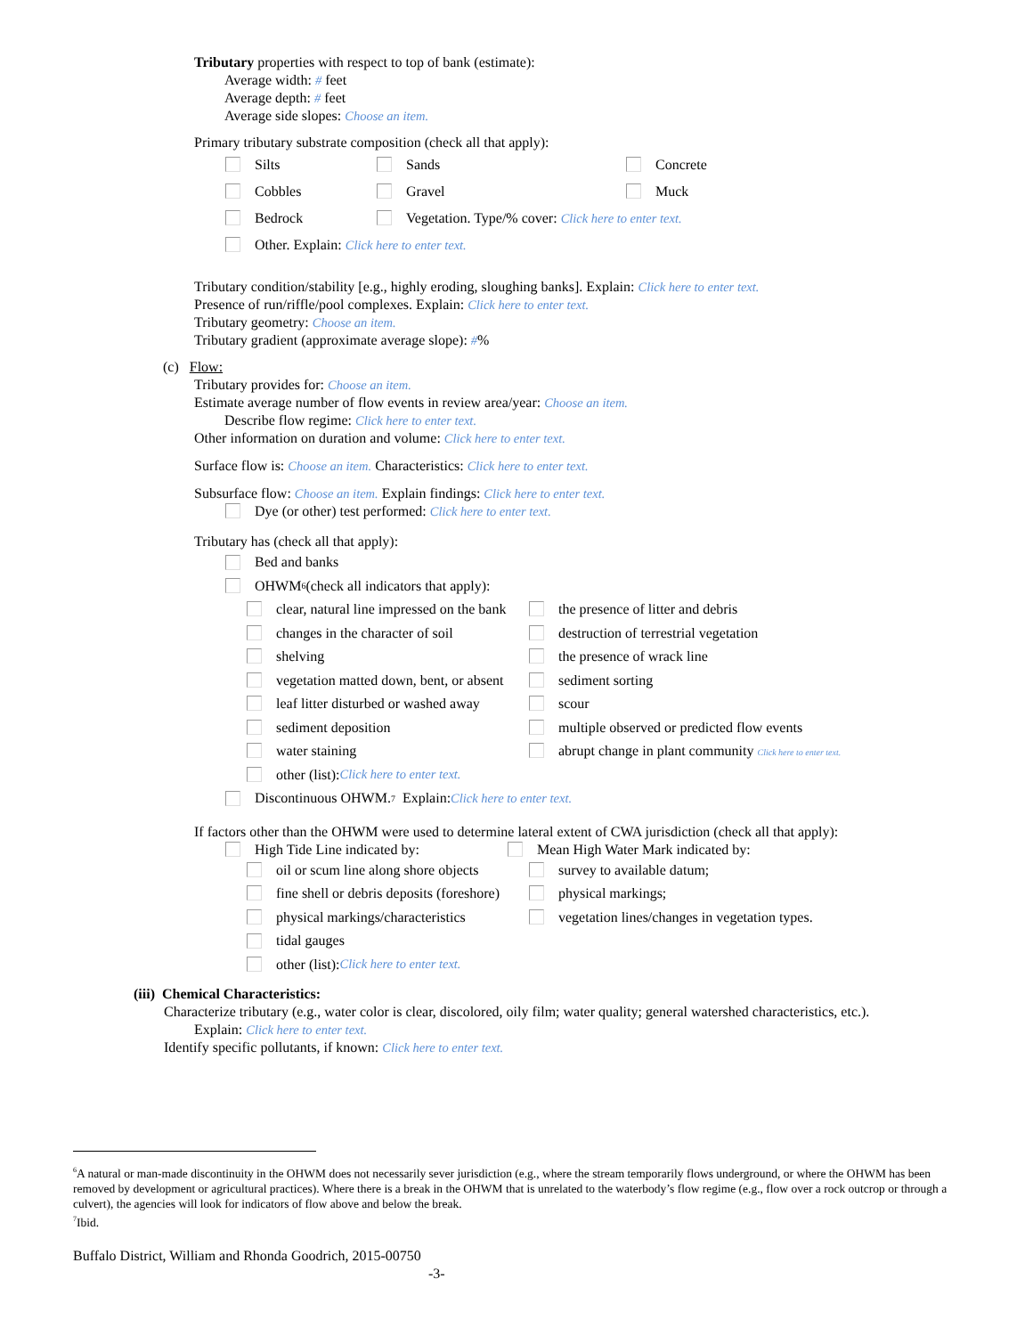Tributary properties with respect to top of bank (estimate):
Average width: # feet
Average depth: # feet
Average side slopes: Choose an item.
Primary tributary substrate composition (check all that apply):
Silts Sands Concrete
Cobbles Gravel Muck
Bedrock Vegetation. Type/% cover: Click here to enter text.
Other. Explain: Click here to enter text.
Tributary condition/stability [e.g., highly eroding, sloughing banks]. Explain: Click here to enter text.
Presence of run/riffle/pool complexes. Explain: Click here to enter text.
Tributary geometry: Choose an item.
Tributary gradient (approximate average slope): #%
(c) Flow:
Tributary provides for: Choose an item.
Estimate average number of flow events in review area/year: Choose an item.
Describe flow regime: Click here to enter text.
Other information on duration and volume: Click here to enter text.
Surface flow is: Choose an item. Characteristics: Click here to enter text.
Subsurface flow: Choose an item. Explain findings: Click here to enter text.
Dye (or other) test performed: Click here to enter text.
Tributary has (check all that apply):
Bed and banks
OHWM<sup>6</sup> (check all indicators that apply):
clear, natural line impressed on the bank the presence of litter and debris
changes in the character of soil destruction of terrestrial vegetation
shelving the presence of wrack line
vegetation matted down, bent, or absent sediment sorting
leaf litter disturbed or washed away scour
sediment deposition multiple observed or predicted flow events
water staining abrupt change in plant community Click here to enter text.
other (list): Click here to enter text.
Discontinuous OHWM.<sup>7</sup> Explain: Click here to enter text.
If factors other than the OHWM were used to determine lateral extent of CWA jurisdiction (check all that apply):
High Tide Line indicated by: Mean High Water Mark indicated by:
oil or scum line along shore objects survey to available datum;
fine shell or debris deposits (foreshore) physical markings;
physical markings/characteristics vegetation lines/changes in vegetation types.
tidal gauges
other (list): Click here to enter text.
(iii) Chemical Characteristics:
Characterize tributary (e.g., water color is clear, discolored, oily film; water quality; general watershed characteristics, etc.).
Explain: Click here to enter text.
Identify specific pollutants, if known: Click here to enter text.
<sup>6</sup> A natural or man-made discontinuity in the OHWM does not necessarily sever jurisdiction (e.g., where the stream temporarily flows underground, or where the OHWM has been removed by development or agricultural practices). Where there is a break in the OHWM that is unrelated to the waterbody’s flow regime (e.g., flow over a rock outcrop or through a culvert), the agencies will look for indicators of flow above and below the break.
<sup>7</sup> Ibid.
Buffalo District, William and Rhonda Goodrich, 2015-00750
-3-